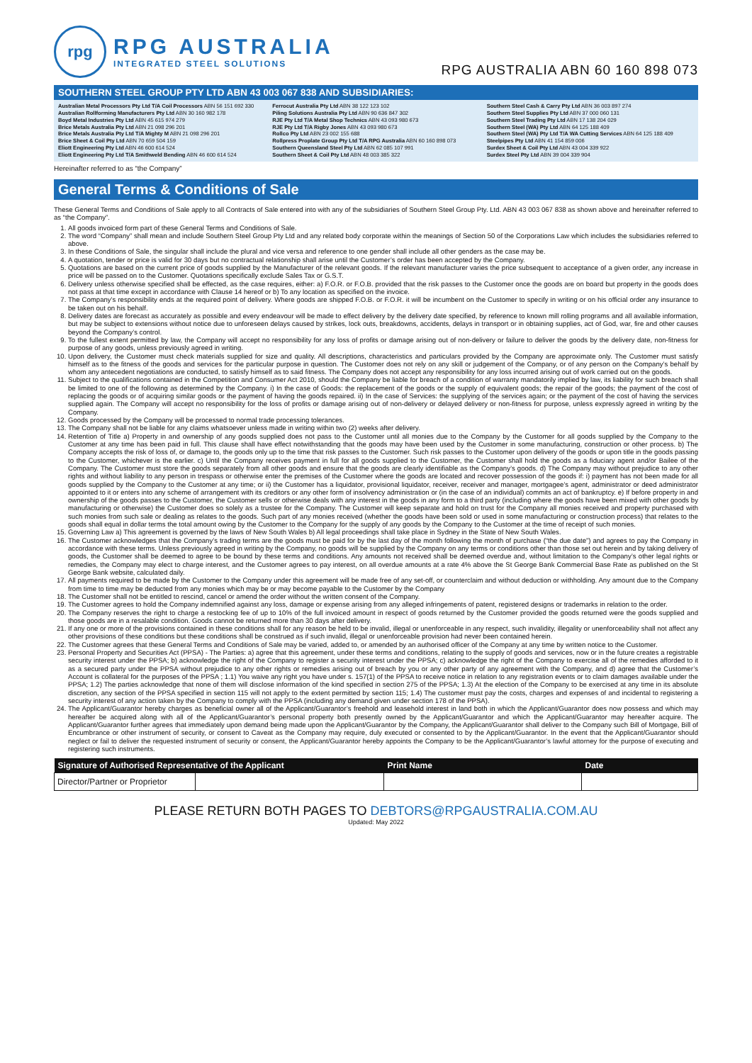rpg
RPG AUSTRALIA
INTEGRATED STEEL SOLUTIONS
RPG AUSTRALIA ABN 60 160 898 073
SOUTHERN STEEL GROUP PTY LTD ABN 43 003 067 838 AND SUBSIDIARIES:
Australian Metal Processors Pty Ltd T/A Coil Processors ABN 56 151 692 330
Australian Rollforming Manufacturers Pty Ltd ABN 30 160 982 178
Boyd Metal Industries Pty Ltd ABN 45 615 974 279
Brice Metals Australia Pty Ltd ABN 21 098 296 201
Brice Metals Australia Pty Ltd T/A Mighty M ABN 21 098 296 201
Brice Sheet & Coil Pty Ltd ABN 70 659 504 159
Eliott Engineering Pty Ltd ABN 46 600 614 524
Eliott Engineering Pty Ltd T/A Smithweld Bending ABN 46 600 614 524
Ferrocut Australia Pty Ltd ABN 38 122 123 102
Piling Solutions Australia Pty Ltd ABN 90 636 847 302
RJE Pty Ltd T/A Metal Shop Technics ABN 43 093 980 673
RJE Pty Ltd T/A Rigby Jones ABN 43 093 980 673
Rollco Pty Ltd ABN 23 002 155 688
Rollpress Proplate Group Pty Ltd T/A RPG Australia ABN 60 160 898 073
Southern Queensland Steel Pty Ltd ABN 62 085 107 991
Southern Sheet & Coil Pty Ltd ABN 48 003 385 322
Southern Steel Cash & Carry Pty Ltd ABN 36 003 897 274
Southern Steel Supplies Pty Ltd ABN 37 000 060 131
Southern Steel Trading Pty Ltd ABN 17 138 204 029
Southern Steel (WA) Pty Ltd ABN 64 125 188 409
Southern Steel (WA) Pty Ltd T/A WA Cutting Services ABN 64 125 188 409
Steelpipes Pty Ltd ABN 41 154 859 006
Surdex Sheet & Coil Pty Ltd ABN 43 004 339 922
Surdex Steel Pty Ltd ABN 39 004 339 904
Hereinafter referred to as “the Company”
General Terms & Conditions of Sale
These General Terms and Conditions of Sale apply to all Contracts of Sale entered into with any of the subsidiaries of Southern Steel Group Pty. Ltd. ABN 43 003 067 838 as shown above and hereinafter referred to as “the Company”.
1. All goods invoiced form part of these General Terms and Conditions of Sale.
2. The word “Company” shall mean and include Southern Steel Group Pty Ltd and any related body corporate within the meanings of Section 50 of the Corporations Law which includes the subsidiaries referred to above.
3. In these Conditions of Sale, the singular shall include the plural and vice versa and reference to one gender shall include all other genders as the case may be.
4. A quotation, tender or price is valid for 30 days but no contractual relationship shall arise until the Customer’s order has been accepted by the Company.
5. Quotations are based on the current price of goods supplied by the Manufacturer of the relevant goods. If the relevant manufacturer varies the price subsequent to acceptance of a given order, any increase in price will be passed on to the Customer. Quotations specifically exclude Sales Tax or G.S.T.
6. Delivery unless otherwise specified shall be effected, as the case requires, either: a) F.O.R. or F.O.B. provided that the risk passes to the Customer once the goods are on board but property in the goods does not pass at that time except in accordance with Clause 14 hereof or b) To any location as specified on the invoice.
7. The Company’s responsibility ends at the required point of delivery. Where goods are shipped F.O.B. or F.O.R. it will be incumbent on the Customer to specify in writing or on his official order any insurance to be taken out on his behalf.
8. Delivery dates are forecast as accurately as possible and every endeavour will be made to effect delivery by the delivery date specified, by reference to known mill rolling programs and all available information, but may be subject to extensions without notice due to unforeseen delays caused by strikes, lock outs, breakdowns, accidents, delays in transport or in obtaining supplies, act of God, war, fire and other causes beyond the Company’s control.
9. To the fullest extent permitted by law, the Company will accept no responsibility for any loss of profits or damage arising out of non-delivery or failure to deliver the goods by the delivery date, non-fitness for purpose of any goods, unless previously agreed in writing.
10. Upon delivery, the Customer must check materials supplied for size and quality. All descriptions, characteristics and particulars provided by the Company are approximate only. The Customer must satisfy himself as to the fitness of the goods and services for the particular purpose in question. The Customer does not rely on any skill or judgement of the Company, or of any person on the Company’s behalf by whom any antecedent negotiations are conducted, to satisfy himself as to said fitness. The Company does not accept any responsibility for any loss incurred arising out of work carried out on the goods.
11. Subject to the qualifications contained in the Competition and Consumer Act 2010, should the Company be liable for breach of a condition of warranty mandatorily implied by law, its liability for such breach shall be limited to one of the following as determined by the Company. i) In the case of Goods: the replacement of the goods or the supply of equivalent goods; the repair of the goods; the payment of the cost of replacing the goods or of acquiring similar goods or the payment of having the goods repaired. ii) In the case of Services: the supplying of the services again; or the payment of the cost of having the services supplied again. The Company will accept no responsibility for the loss of profits or damage arising out of non-delivery or delayed delivery or non-fitness for purpose, unless expressly agreed in writing by the Company.
12. Goods processed by the Company will be processed to normal trade processing tolerances.
13. The Company shall not be liable for any claims whatsoever unless made in writing within two (2) weeks after delivery.
14. Retention of Title a) Property in and ownership of any goods supplied does not pass to the Customer until all monies due to the Company by the Customer for all goods supplied by the Company to the Customer at any time has been paid in full. This clause shall have effect notwithstanding that the goods may have been used by the Customer in some manufacturing, construction or other process. b) The Company accepts the risk of loss of, or damage to, the goods only up to the time that risk passes to the Customer. Such risk passes to the Customer upon delivery of the goods or upon title in the goods passing to the Customer, whichever is the earlier. c) Until the Company receives payment in full for all goods supplied to the Customer, the Customer shall hold the goods as a fiduciary agent and/or Bailee of the Company. The Customer must store the goods separately from all other goods and ensure that the goods are clearly identifiable as the Company’s goods. d) The Company may without prejudice to any other rights and without liability to any person in trespass or otherwise enter the premises of the Customer where the goods are located and recover possession of the goods if: i) payment has not been made for all goods supplied by the Company to the Customer at any time; or ii) the Customer has a liquidator, provisional liquidator, receiver, receiver and manager, mortgagee’s agent, administrator or deed administrator appointed to it or enters into any scheme of arrangement with its creditors or any other form of insolvency administration or (in the case of an individual) commits an act of bankruptcy. e) If before property in and ownership of the goods passes to the Customer, the Customer sells or otherwise deals with any interest in the goods in any form to a third party (including where the goods have been mixed with other goods by manufacturing or otherwise) the Customer does so solely as a trustee for the Company. The Customer will keep separate and hold on trust for the Company all monies received and property purchased with such monies from such sale or dealing as relates to the goods. Such part of any monies received (whether the goods have been sold or used in some manufacturing or construction process) that relates to the goods shall equal in dollar terms the total amount owing by the Customer to the Company for the supply of any goods by the Company to the Customer at the time of receipt of such monies.
15. Governing Law a) This agreement is governed by the laws of New South Wales b) All legal proceedings shall take place in Sydney in the State of New South Wales.
16. The Customer acknowledges that the Company’s trading terms are the goods must be paid for by the last day of the month following the month of purchase (“the due date”) and agrees to pay the Company in accordance with these terms. Unless previously agreed in writing by the Company, no goods will be supplied by the Company on any terms or conditions other than those set out herein and by taking delivery of goods, the Customer shall be deemed to agree to be bound by these terms and conditions. Any amounts not received shall be deemed overdue and, without limitation to the Company’s other legal rights or remedies, the Company may elect to charge interest, and the Customer agrees to pay interest, on all overdue amounts at a rate 4% above the St George Bank Commercial Base Rate as published on the St George Bank website, calculated daily.
17. All payments required to be made by the Customer to the Company under this agreement will be made free of any set-off, or counterclaim and without deduction or withholding. Any amount due to the Company from time to time may be deducted from any monies which may be or may become payable to the Customer by the Company
18. The Customer shall not be entitled to rescind, cancel or amend the order without the written consent of the Company.
19. The Customer agrees to hold the Company indemnified against any loss, damage or expense arising from any alleged infringements of patent, registered designs or trademarks in relation to the order.
20. The Company reserves the right to charge a restocking fee of up to 10% of the full invoiced amount in respect of goods returned by the Customer provided the goods returned were the goods supplied and those goods are in a resalable condition. Goods cannot be returned more than 30 days after delivery.
21. If any one or more of the provisions contained in these conditions shall for any reason be held to be invalid, illegal or unenforceable in any respect, such invalidity, illegality or unenforceability shall not affect any other provisions of these conditions but these conditions shall be construed as if such invalid, illegal or unenforceable provision had never been contained herein.
22. The Customer agrees that these General Terms and Conditions of Sale may be varied, added to, or amended by an authorised officer of the Company at any time by written notice to the Customer.
23. Personal Property and Securities Act (PPSA) - The Parties: a) agree that this agreement, under these terms and conditions, relating to the supply of goods and services, now or in the future creates a registrable security interest under the PPSA; b) acknowledge the right of the Company to register a security interest under the PPSA; c) acknowledge the right of the Company to exercise all of the remedies afforded to it as a secured party under the PPSA without prejudice to any other rights or remedies arising out of breach by you or any other party of any agreement with the Company, and d) agree that the Customer’s Account is collateral for the purposes of the PPSA ; 1.1) You waive any right you have under s. 157(1) of the PPSA to receive notice in relation to any registration events or to claim damages available under the PPSA; 1.2) The parties acknowledge that none of them will disclose information of the kind specified in section 275 of the PPSA; 1.3) At the election of the Company to be exercised at any time in its absolute discretion, any section of the PPSA specified in section 115 will not apply to the extent permitted by section 115; 1.4) The customer must pay the costs, charges and expenses of and incidental to registering a security interest of any action taken by the Company to comply with the PPSA (including any demand given under section 178 of the PPSA).
24. The Applicant/Guarantor hereby charges as beneficial owner all of the Applicant/Guarantor’s freehold and leasehold interest in land both in which the Applicant/Guarantor does now possess and which may hereafter be acquired along with all of the Applicant/Guarantor’s personal property both presently owned by the Applicant/Guarantor and which the Applicant/Guarantor may hereafter acquire. The Applicant/Guarantor further agrees that immediately upon demand being made upon the Applicant/Guarantor by the Company, the Applicant/Guarantor shall deliver to the Company such Bill of Mortgage, Bill of Encumbrance or other instrument of security, or consent to Caveat as the Company may require, duly executed or consented to by the Applicant/Guarantor. In the event that the Applicant/Guarantor should neglect or fail to deliver the requested instrument of security or consent, the Applicant/Guarantor hereby appoints the Company to be the Applicant/Guarantor’s lawful attorney for the purpose of executing and registering such instruments.
| Signature of Authorised Representative of the Applicant | | Print Name | Date |
| --- | --- | --- | --- |
| Director/Partner or Proprietor | | | |
PLEASE RETURN BOTH PAGES TO DEBTORS@RPGAUSTRALIA.COM.AU
Updated: May 2022